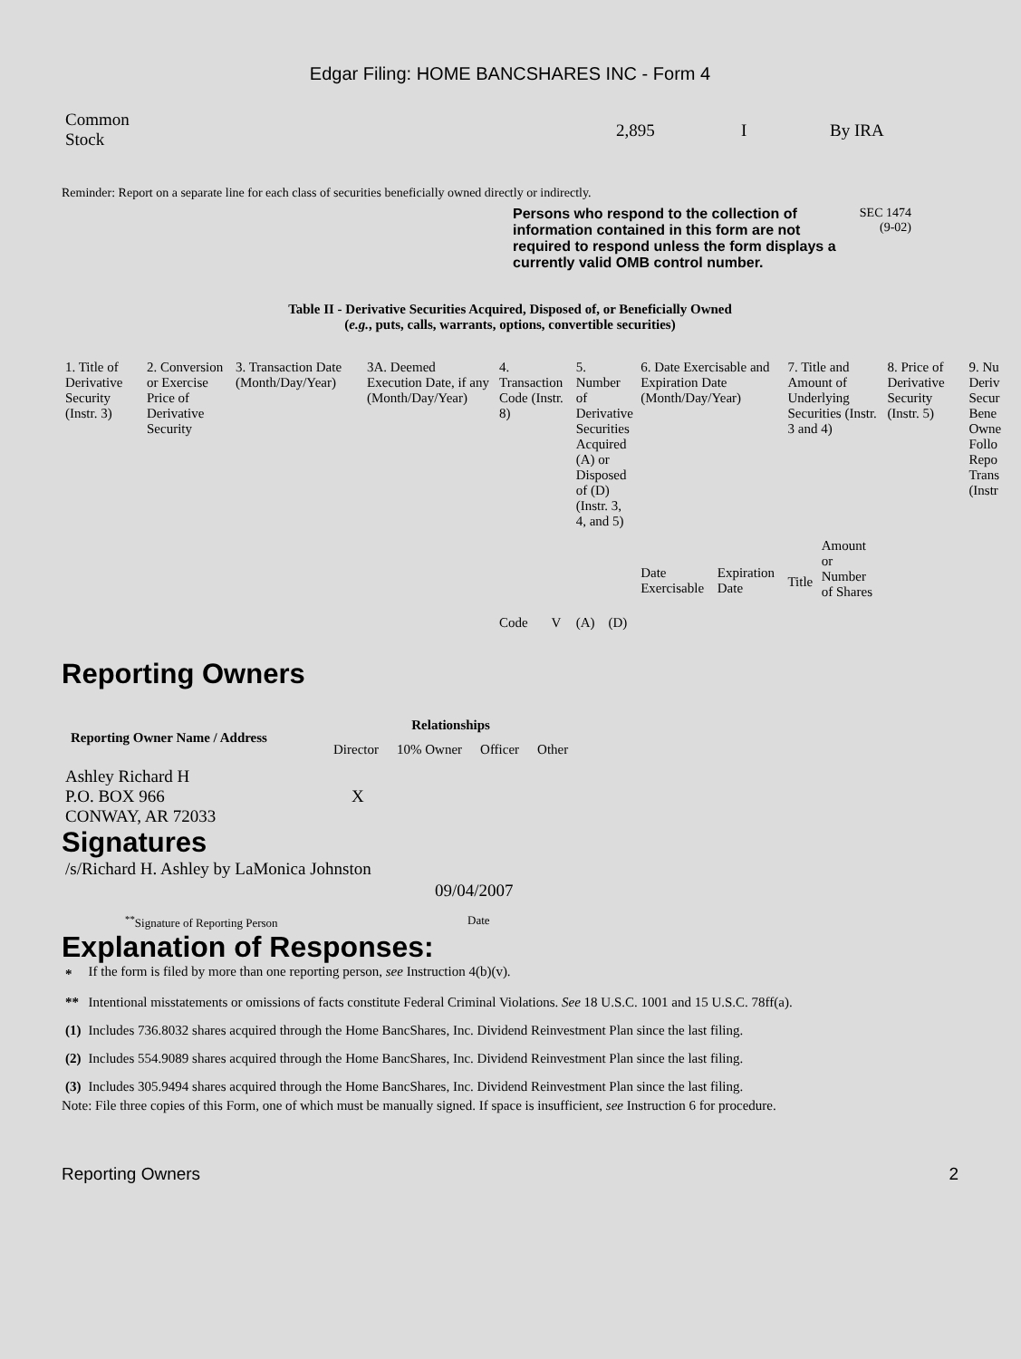Edgar Filing: HOME BANCSHARES INC - Form 4
| Common Stock | 2,895 | I | By IRA |
Reminder: Report on a separate line for each class of securities beneficially owned directly or indirectly.
Persons who respond to the collection of information contained in this form are not required to respond unless the form displays a currently valid OMB control number.
SEC 1474
(9-02)
Table II - Derivative Securities Acquired, Disposed of, or Beneficially Owned
(e.g., puts, calls, warrants, options, convertible securities)
| 1. Title of Derivative Security (Instr. 3) | 2. Conversion or Exercise Price of Derivative Security | 3. Transaction Date (Month/Day/Year) | 3A. Deemed Execution Date, if any (Month/Day/Year) | 4. Transaction Code (Instr. 8) | | 5. Number of Derivative Securities Acquired (A) or Disposed of (D) (Instr. 3, 4, and 5) | | 6. Date Exercisable and Expiration Date (Month/Day/Year) | | 7. Title and Amount of Underlying Securities (Instr. 3 and 4) | | 8. Price of Derivative Security (Instr. 5) | 9. Nu Deriv Secur Bene Owne Follo Repo Trans (Instr |
| --- | --- | --- | --- | --- | --- | --- | --- | --- | --- | --- | --- | --- | --- |
| | | | | Code | V | (A) | (D) | Date Exercisable | Expiration Date | Title | Amount or Number of Shares | | |
Reporting Owners
| Reporting Owner Name / Address | Relationships | | | |
| --- | --- | --- | --- | --- |
| | Director | 10% Owner | Officer | Other |
| Ashley Richard H P.O. BOX 966 CONWAY, AR 72033 | X | | | |
Signatures
| /s/Richard H. Ashley by LaMonica Johnston | 09/04/2007 |
| <sup>**</sup> Signature of Reporting Person | Date |
Explanation of Responses:
| * | If the form is filed by more than one reporting person, see Instruction 4(b)(v). |
| ** | Intentional misstatements or omissions of facts constitute Federal Criminal Violations. See 18 U.S.C. 1001 and 15 U.S.C. 78ff(a). |
| (1) | Includes 736.8032 shares acquired through the Home BancShares, Inc. Dividend Reinvestment Plan since the last filing. |
| (2) | Includes 554.9089 shares acquired through the Home BancShares, Inc. Dividend Reinvestment Plan since the last filing. |
| (3) | Includes 305.9494 shares acquired through the Home BancShares, Inc. Dividend Reinvestment Plan since the last filing. |
Note: File three copies of this Form, one of which must be manually signed. If space is insufficient, see Instruction 6 for procedure.
Reporting Owners 2